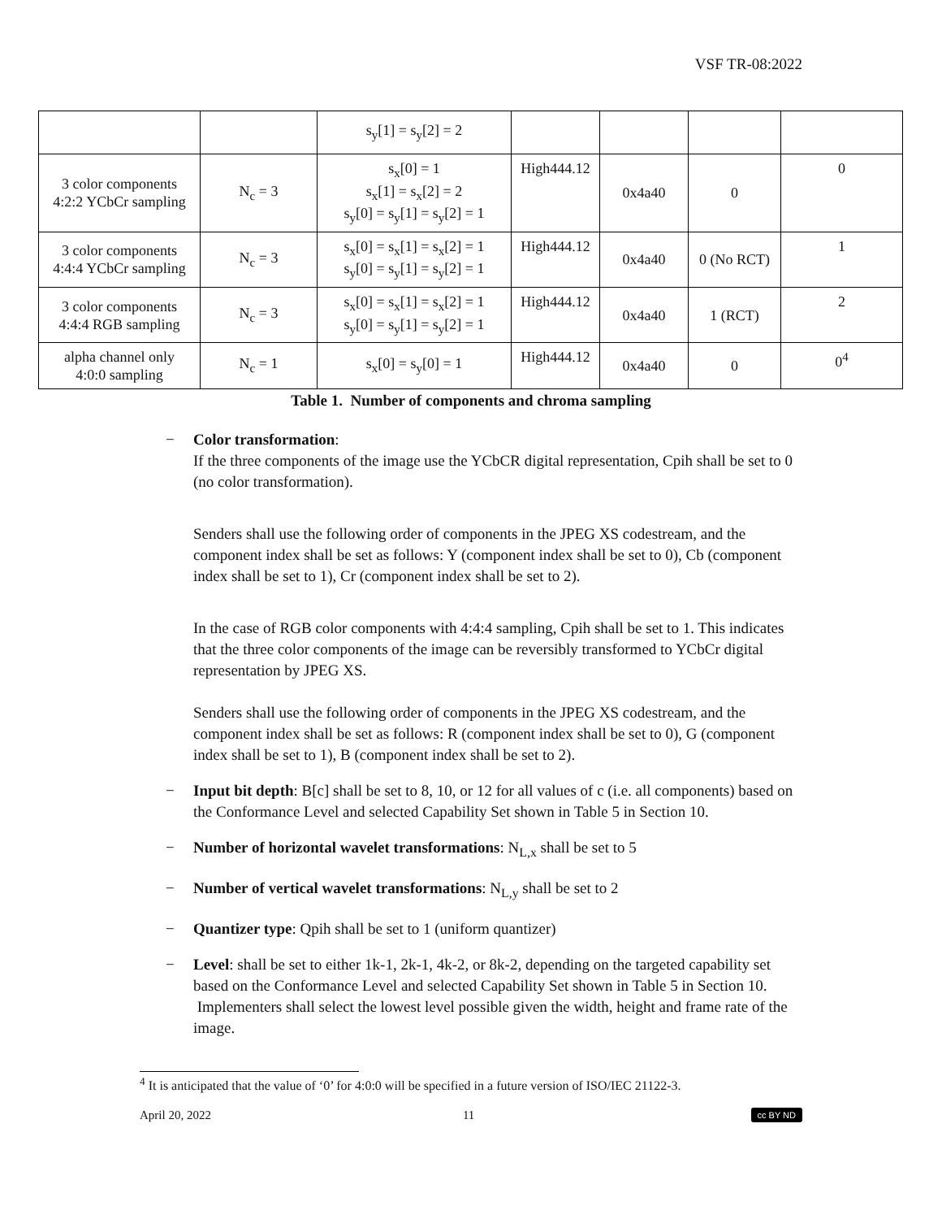VSF TR-08:2022
| | | s<sub>y</sub>[1] = s<sub>y</sub>[2] = 2 | | | | |
| 3 color components 4:2:2 YCbCr sampling | N<sub>c</sub> = 3 | s<sub>x</sub>[0] = 1 s<sub>x</sub>[1] = s<sub>x</sub>[2] = 2 s<sub>y</sub>[0] = s<sub>y</sub>[1] = s<sub>y</sub>[2] = 1 | High444.12 | 0x4a40 | 0 | 0 |
| 3 color components 4:4:4 YCbCr sampling | N<sub>c</sub> = 3 | s<sub>x</sub>[0] = s<sub>x</sub>[1] = s<sub>x</sub>[2] = 1 s<sub>y</sub>[0] = s<sub>y</sub>[1] = s<sub>y</sub>[2] = 1 | High444.12 | 0x4a40 | 0 (No RCT) | 1 |
| 3 color components 4:4:4 RGB sampling | N<sub>c</sub> = 3 | s<sub>x</sub>[0] = s<sub>x</sub>[1] = s<sub>x</sub>[2] = 1 s<sub>y</sub>[0] = s<sub>y</sub>[1] = s<sub>y</sub>[2] = 1 | High444.12 | 0x4a40 | 1 (RCT) | 2 |
| alpha channel only 4:0:0 sampling | N<sub>c</sub> = 1 | s<sub>x</sub>[0] = s<sub>y</sub>[0] = 1 | High444.12 | 0x4a40 | 0 | 0<sup>4</sup> |
Table 1. Number of components and chroma sampling
− Color transformation:
If the three components of the image use the YCbCR digital representation, Cpih shall be set to 0 (no color transformation).
Senders shall use the following order of components in the JPEG XS codestream, and the component index shall be set as follows: Y (component index shall be set to 0), Cb (component index shall be set to 1), Cr (component index shall be set to 2).
In the case of RGB color components with 4:4:4 sampling, Cpih shall be set to 1. This indicates that the three color components of the image can be reversibly transformed to YCbCr digital representation by JPEG XS.
Senders shall use the following order of components in the JPEG XS codestream, and the component index shall be set as follows: R (component index shall be set to 0), G (component index shall be set to 1), B (component index shall be set to 2).
− Input bit depth: B[c] shall be set to 8, 10, or 12 for all values of c (i.e. all components) based on the Conformance Level and selected Capability Set shown in Table 5 in Section 10.
− Number of horizontal wavelet transformations: N<sub>L,x</sub> shall be set to 5
− Number of vertical wavelet transformations: N<sub>L,y</sub> shall be set to 2
− Quantizer type: Qpih shall be set to 1 (uniform quantizer)
− Level: shall be set to either 1k-1, 2k-1, 4k-2, or 8k-2, depending on the targeted capability set based on the Conformance Level and selected Capability Set shown in Table 5 in Section 10. Implementers shall select the lowest level possible given the width, height and frame rate of the image.
<sup>4</sup> It is anticipated that the value of ‘0’ for 4:0:0 will be specified in a future version of ISO/IEC 21122-3.
April 20, 2022 11 cc BY ND